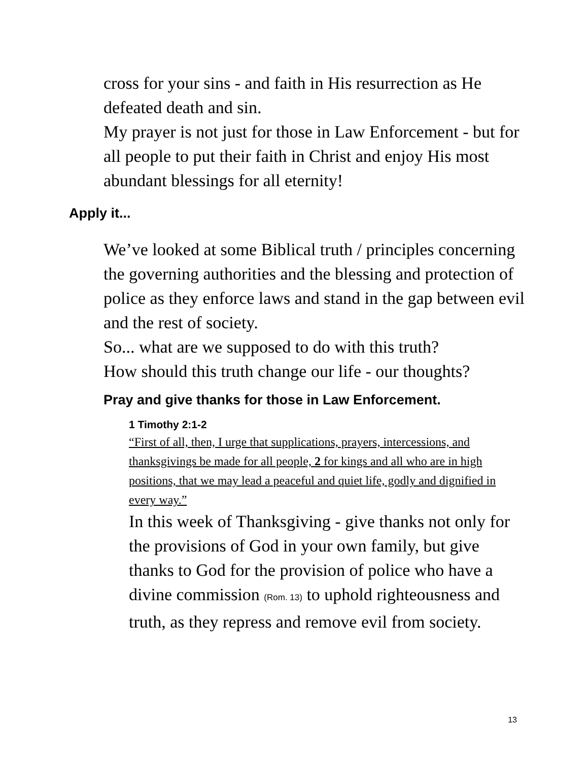cross for your sins - and faith in His resurrection as He defeated death and sin.
My prayer is not just for those in Law Enforcement - but for all people to put their faith in Christ and enjoy His most abundant blessings for all eternity!
Apply it...
We’ve looked at some Biblical truth / principles concerning the governing authorities and the blessing and protection of police as they enforce laws and stand in the gap between evil and the rest of society.
So... what are we supposed to do with this truth?
How should this truth change our life - our thoughts?
Pray and give thanks for those in Law Enforcement.
1 Timothy 2:1-2
“First of all, then, I urge that supplications, prayers, intercessions, and thanksgivings be made for all people, 2 for kings and all who are in high positions, that we may lead a peaceful and quiet life, godly and dignified in every way.”
In this week of Thanksgiving - give thanks not only for the provisions of God in your own family, but give thanks to God for the provision of police who have a divine commission (Rom. 13) to uphold righteousness and truth, as they repress and remove evil from society.
13